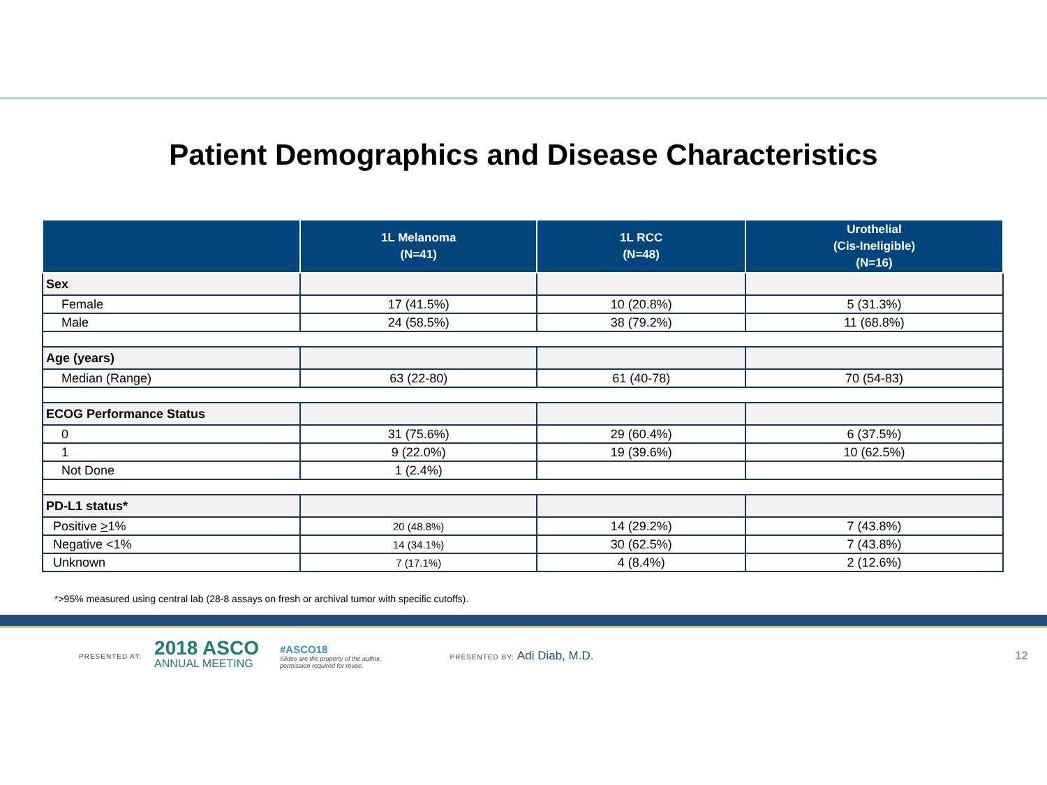Patient Demographics and Disease Characteristics
| | 1L Melanoma (N=41) | 1L RCC (N=48) | Urothelial (Cis-Ineligible) (N=16) |
| --- | --- | --- | --- |
| Sex | | | |
| Female | 17 (41.5%) | 10 (20.8%) | 5 (31.3%) |
| Male | 24 (58.5%) | 38 (79.2%) | 11 (68.8%) |
| Age (years) | | | |
| Median (Range) | 63 (22-80) | 61 (40-78) | 70 (54-83) |
| ECOG Performance Status | | | |
| 0 | 31 (75.6%) | 29 (60.4%) | 6 (37.5%) |
| 1 | 9 (22.0%) | 19 (39.6%) | 10 (62.5%) |
| Not Done | 1 (2.4%) | | |
| PD-L1 status* | | | |
| Positive > 1% | 20 (48.8%) | 14 (29.2%) | 7 (43.8%) |
| Negative <1% | 14 (34.1%) | 30 (62.5%) | 7 (43.8%) |
| Unknown | 7 (17.1%) | 4 (8.4%) | 2 (12.6%) |
*>95% measured using central lab (28-8 assays on fresh or archival tumor with specific cutoffs).
PRESENTED AT:
2018 ASCO
ANNUAL MEETING
#ASCO18
Slides are the property of the author,
permission required for reuse.
PRESENTED BY: Adi Diab, M.D. 12